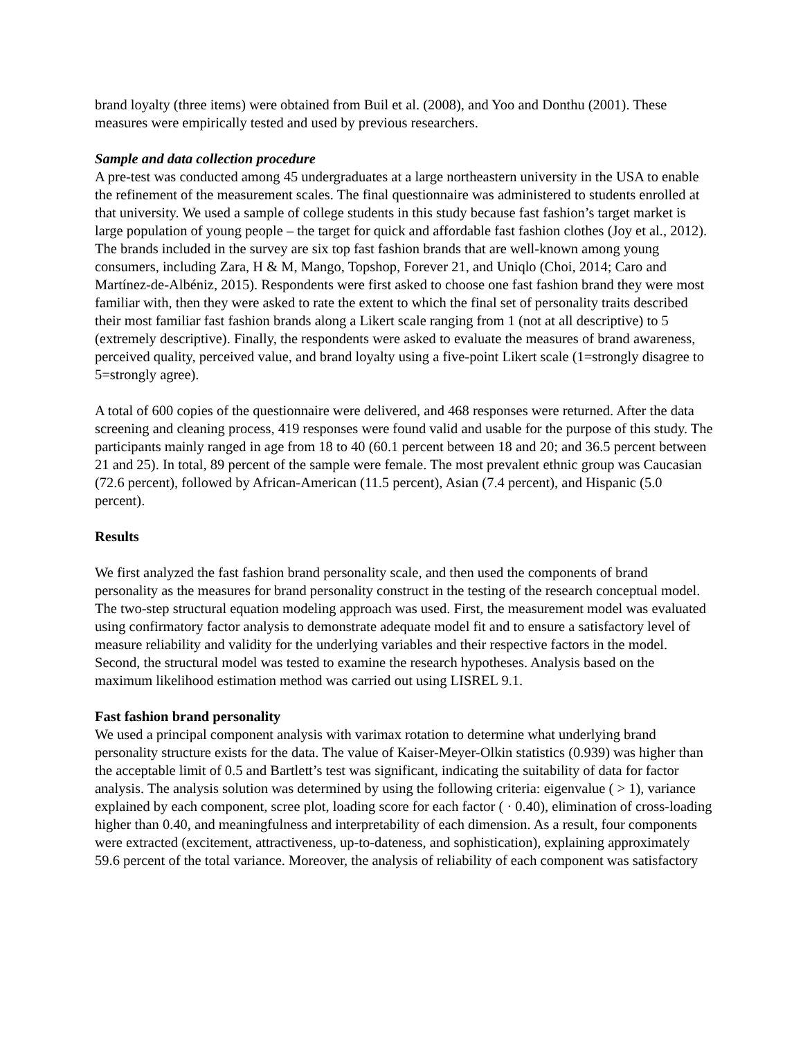brand loyalty (three items) were obtained from Buil et al. (2008), and Yoo and Donthu (2001). These measures were empirically tested and used by previous researchers.
Sample and data collection procedure
A pre-test was conducted among 45 undergraduates at a large northeastern university in the USA to enable the refinement of the measurement scales. The final questionnaire was administered to students enrolled at that university. We used a sample of college students in this study because fast fashion’s target market is large population of young people – the target for quick and affordable fast fashion clothes (Joy et al., 2012). The brands included in the survey are six top fast fashion brands that are well-known among young consumers, including Zara, H & M, Mango, Topshop, Forever 21, and Uniqlo (Choi, 2014; Caro and Martínez-de-Albéniz, 2015). Respondents were first asked to choose one fast fashion brand they were most familiar with, then they were asked to rate the extent to which the final set of personality traits described their most familiar fast fashion brands along a Likert scale ranging from 1 (not at all descriptive) to 5 (extremely descriptive). Finally, the respondents were asked to evaluate the measures of brand awareness, perceived quality, perceived value, and brand loyalty using a five-point Likert scale (1=strongly disagree to 5=strongly agree).
A total of 600 copies of the questionnaire were delivered, and 468 responses were returned. After the data screening and cleaning process, 419 responses were found valid and usable for the purpose of this study. The participants mainly ranged in age from 18 to 40 (60.1 percent between 18 and 20; and 36.5 percent between 21 and 25). In total, 89 percent of the sample were female. The most prevalent ethnic group was Caucasian (72.6 percent), followed by African-American (11.5 percent), Asian (7.4 percent), and Hispanic (5.0 percent).
Results
We first analyzed the fast fashion brand personality scale, and then used the components of brand personality as the measures for brand personality construct in the testing of the research conceptual model. The two-step structural equation modeling approach was used. First, the measurement model was evaluated using confirmatory factor analysis to demonstrate adequate model fit and to ensure a satisfactory level of measure reliability and validity for the underlying variables and their respective factors in the model. Second, the structural model was tested to examine the research hypotheses. Analysis based on the maximum likelihood estimation method was carried out using LISREL 9.1.
Fast fashion brand personality
We used a principal component analysis with varimax rotation to determine what underlying brand personality structure exists for the data. The value of Kaiser-Meyer-Olkin statistics (0.939) was higher than the acceptable limit of 0.5 and Bartlett’s test was significant, indicating the suitability of data for factor analysis. The analysis solution was determined by using the following criteria: eigenvalue ( > 1), variance explained by each component, scree plot, loading score for each factor ( · 0.40), elimination of cross-loading higher than 0.40, and meaningfulness and interpretability of each dimension. As a result, four components were extracted (excitement, attractiveness, up-to-dateness, and sophistication), explaining approximately 59.6 percent of the total variance. Moreover, the analysis of reliability of each component was satisfactory